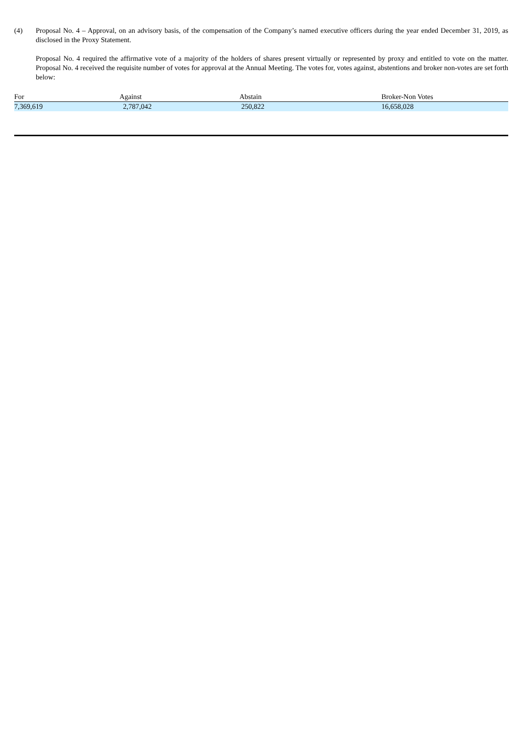(4) Proposal No. 4 – Approval, on an advisory basis, of the compensation of the Company’s named executive officers during the year ended December 31, 2019, as disclosed in the Proxy Statement.
Proposal No. 4 required the affirmative vote of a majority of the holders of shares present virtually or represented by proxy and entitled to vote on the matter. Proposal No. 4 received the requisite number of votes for approval at the Annual Meeting. The votes for, votes against, abstentions and broker non-votes are set forth below:
| For | Against | Abstain | Broker-Non Votes |
| --- | --- | --- | --- |
| 7,369,619 | 2,787,042 | 250,822 | 16,658,028 |